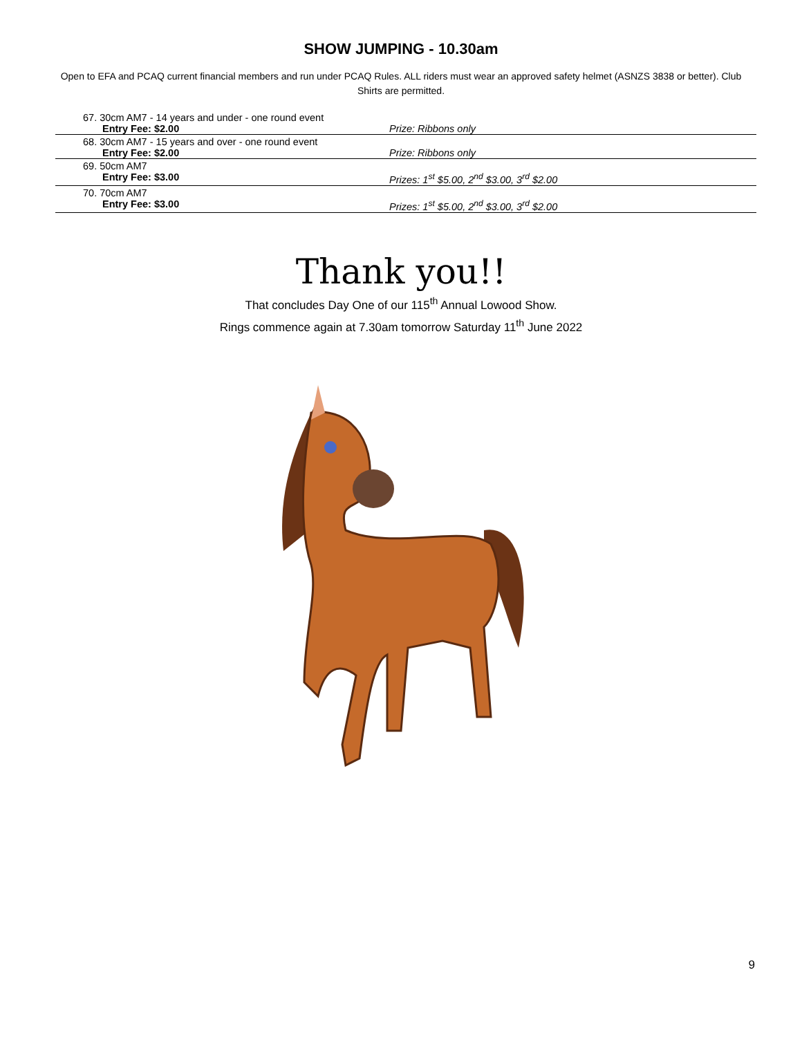SHOW JUMPING - 10.30am
Open to EFA and PCAQ current financial members and run under PCAQ Rules. ALL riders must wear an approved safety helmet (ASNZS 3838 or better). Club Shirts are permitted.
67. 30cm AM7 - 14 years and under - one round event
Entry Fee: $2.00 Prize: Ribbons only
68. 30cm AM7 - 15 years and over - one round event
Entry Fee: $2.00 Prize: Ribbons only
69. 50cm AM7
Entry Fee: $3.00 Prizes: 1<sup>st</sup> $5.00, 2<sup>nd</sup> $3.00, 3<sup>rd</sup> $2.00
70. 70cm AM7
Entry Fee: $3.00 Prizes: 1<sup>st</sup> $5.00, 2<sup>nd</sup> $3.00, 3<sup>rd</sup> $2.00
Thank you!!
That concludes Day One of our 115<sup>th</sup> Annual Lowood Show.
Rings commence again at 7.30am tomorrow Saturday 11<sup>th</sup> June 2022
9